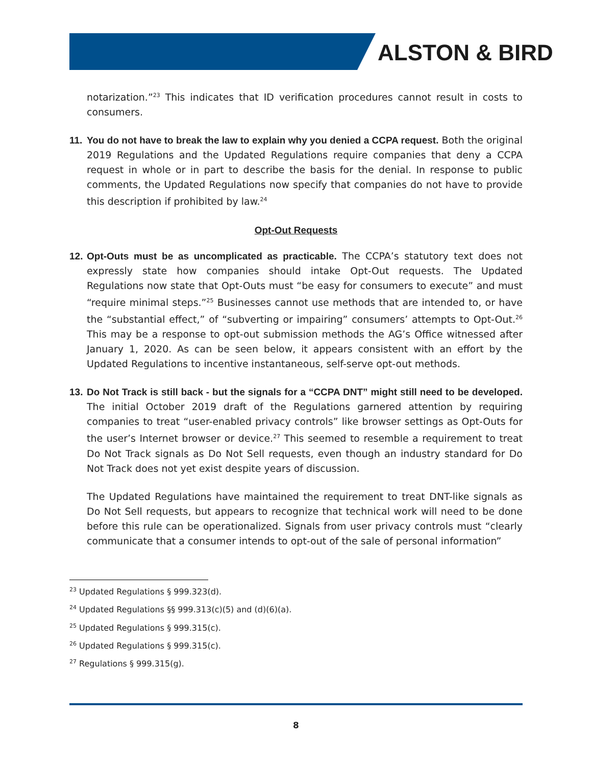ALSTON & BIRD
notarization.”<sup>23</sup> This indicates that ID verification procedures cannot result in costs to consumers.
11.
You do not have to break the law to explain why you denied a CCPA request. Both the original 2019 Regulations and the Updated Regulations require companies that deny a CCPA request in whole or in part to describe the basis for the denial. In response to public comments, the Updated Regulations now specify that companies do not have to provide this description if prohibited by law.<sup>24</sup>
Opt-Out Requests
12.
Opt-Outs must be as uncomplicated as practicable. The CCPA’s statutory text does not expressly state how companies should intake Opt-Out requests. The Updated Regulations now state that Opt-Outs must “be easy for consumers to execute” and must “require minimal steps.”<sup>25</sup> Businesses cannot use methods that are intended to, or have the “substantial effect,” of “subverting or impairing” consumers’ attempts to Opt-Out.<sup>26</sup> This may be a response to opt-out submission methods the AG’s Office witnessed after January 1, 2020. As can be seen below, it appears consistent with an effort by the Updated Regulations to incentive instantaneous, self-serve opt-out methods.
13.
Do Not Track is still back - but the signals for a “CCPA DNT” might still need to be developed. The initial October 2019 draft of the Regulations garnered attention by requiring companies to treat “user-enabled privacy controls” like browser settings as Opt-Outs for the user’s Internet browser or device.<sup>27</sup> This seemed to resemble a requirement to treat Do Not Track signals as Do Not Sell requests, even though an industry standard for Do Not Track does not yet exist despite years of discussion.
The Updated Regulations have maintained the requirement to treat DNT-like signals as Do Not Sell requests, but appears to recognize that technical work will need to be done before this rule can be operationalized. Signals from user privacy controls must “clearly communicate that a consumer intends to opt-out of the sale of personal information”
<sup>23</sup> Updated Regulations § 999.323(d).
<sup>24</sup> Updated Regulations §§ 999.313(c)(5) and (d)(6)(a).
<sup>25</sup> Updated Regulations § 999.315(c).
<sup>26</sup> Updated Regulations § 999.315(c).
<sup>27</sup> Regulations § 999.315(g).
8